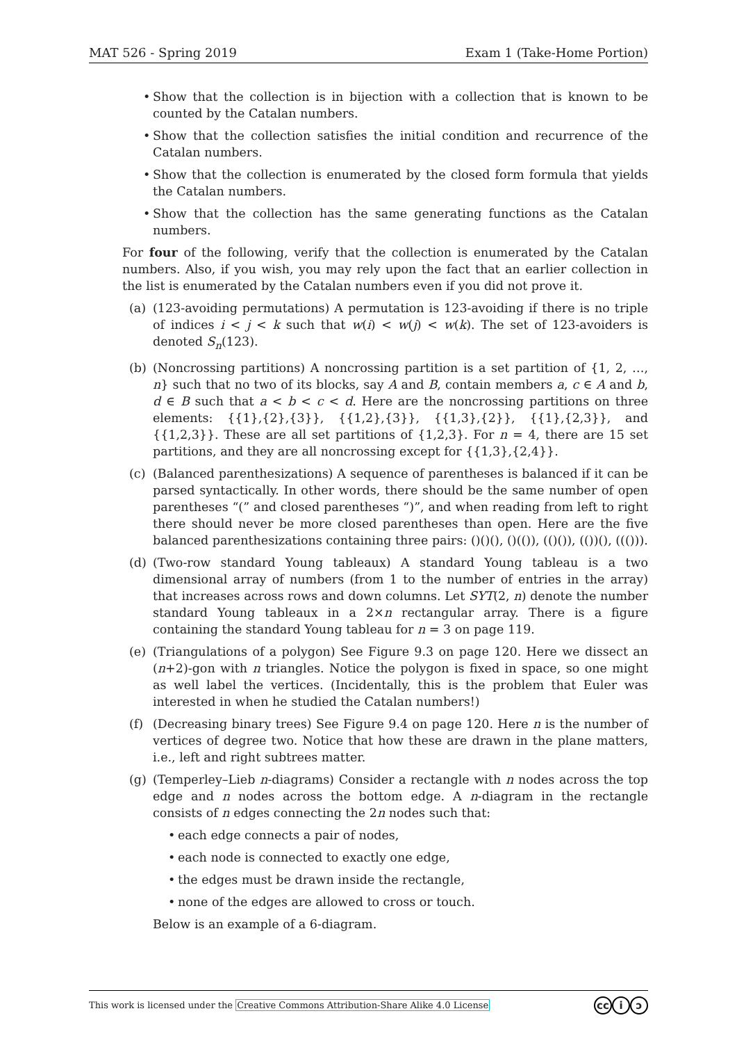MAT 526 - Spring 2019 Exam 1 (Take-Home Portion)
• Show that the collection is in bijection with a collection that is known to be counted by the Catalan numbers.
• Show that the collection satisfies the initial condition and recurrence of the Catalan numbers.
• Show that the collection is enumerated by the closed form formula that yields the Catalan numbers.
• Show that the collection has the same generating functions as the Catalan numbers.
For four of the following, verify that the collection is enumerated by the Catalan numbers. Also, if you wish, you may rely upon the fact that an earlier collection in the list is enumerated by the Catalan numbers even if you did not prove it.
(a) (123-avoiding permutations) A permutation is 123-avoiding if there is no triple of indices i < j < k such that w(i) < w(j) < w(k). The set of 123-avoiders is denoted S<sub>n</sub>(123).
(b) (Noncrossing partitions) A noncrossing partition is a set partition of {1, 2, …, n} such that no two of its blocks, say A and B, contain members a, c ∈ A and b, d ∈ B such that a < b < c < d. Here are the noncrossing partitions on three elements: {{1},{2},{3}}, {{1,2},{3}}, {{1,3},{2}}, {{1},{2,3}}, and {{1,2,3}}. These are all set partitions of {1,2,3}. For n = 4, there are 15 set partitions, and they are all noncrossing except for {{1,3},{2,4}}.
(c) (Balanced parenthesizations) A sequence of parentheses is balanced if it can be parsed syntactically. In other words, there should be the same number of open parentheses “(” and closed parentheses “)”, and when reading from left to right there should never be more closed parentheses than open. Here are the five balanced parenthesizations containing three pairs: ()()(), ()(()), (()()), (())(), ((())).
(d) (Two-row standard Young tableaux) A standard Young tableau is a two dimensional array of numbers (from 1 to the number of entries in the array) that increases across rows and down columns. Let SYT(2, n) denote the number standard Young tableaux in a 2×n rectangular array. There is a figure containing the standard Young tableau for n = 3 on page 119.
(e) (Triangulations of a polygon) See Figure 9.3 on page 120. Here we dissect an (n+2)-gon with n triangles. Notice the polygon is fixed in space, so one might as well label the vertices. (Incidentally, this is the problem that Euler was interested in when he studied the Catalan numbers!)
(f) (Decreasing binary trees) See Figure 9.4 on page 120. Here n is the number of vertices of degree two. Notice that how these are drawn in the plane matters, i.e., left and right subtrees matter.
(g) (Temperley–Lieb n-diagrams) Consider a rectangle with n nodes across the top edge and n nodes across the bottom edge. A n-diagram in the rectangle consists of n edges connecting the 2n nodes such that:
• each edge connects a pair of nodes,
• each node is connected to exactly one edge,
• the edges must be drawn inside the rectangle,
• none of the edges are allowed to cross or touch.
Below is an example of a 6-diagram.
This work is licensed under the Creative Commons Attribution-Share Alike 4.0 License cc i ↄ